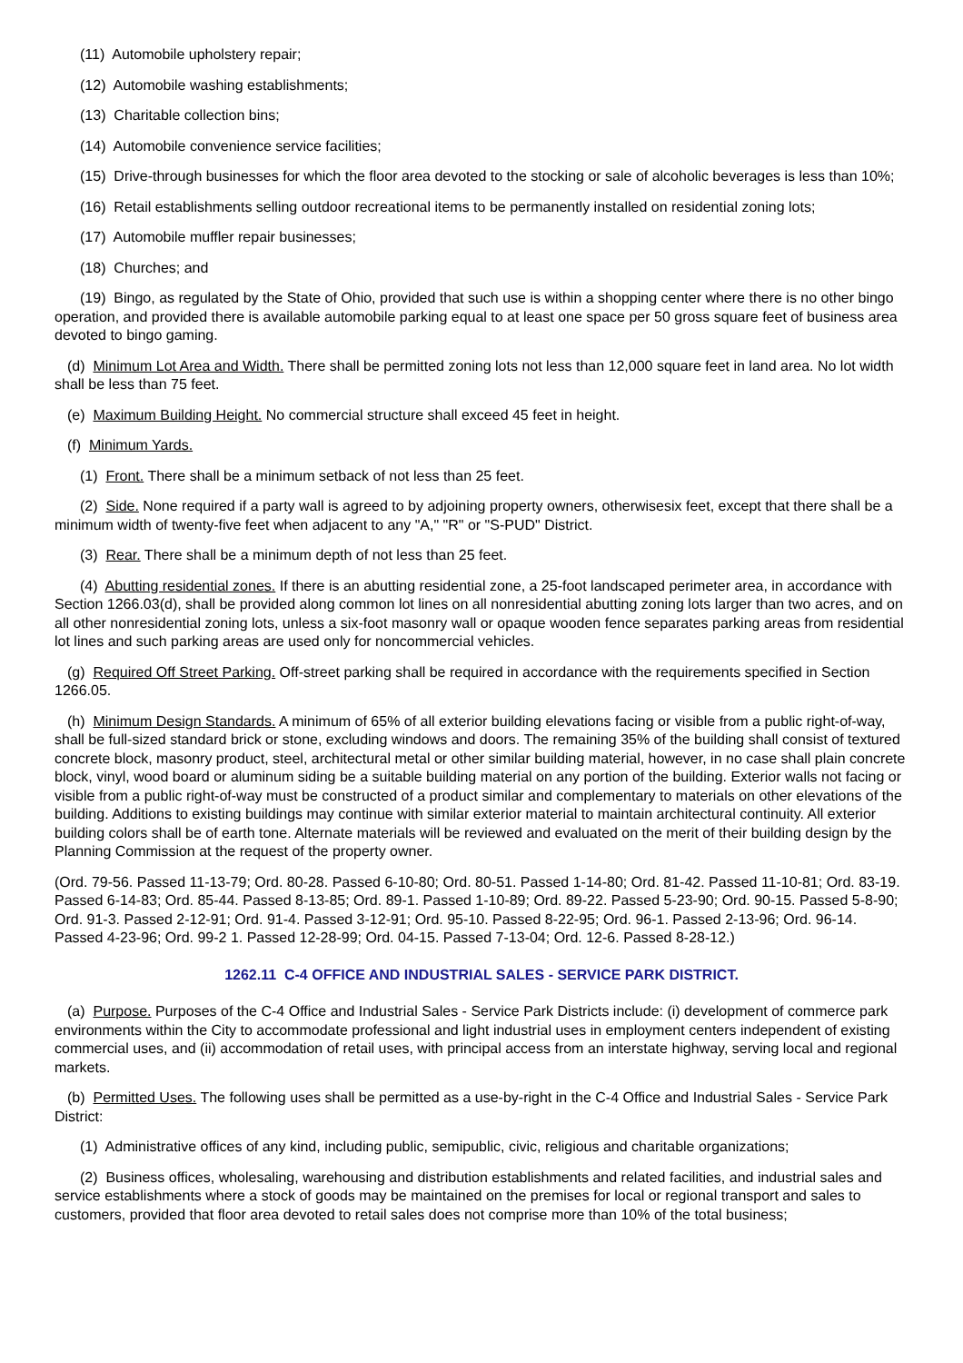(11) Automobile upholstery repair;
(12) Automobile washing establishments;
(13) Charitable collection bins;
(14) Automobile convenience service facilities;
(15) Drive-through businesses for which the floor area devoted to the stocking or sale of alcoholic beverages is less than 10%;
(16) Retail establishments selling outdoor recreational items to be permanently installed on residential zoning lots;
(17) Automobile muffler repair businesses;
(18) Churches; and
(19) Bingo, as regulated by the State of Ohio, provided that such use is within a shopping center where there is no other bingo operation, and provided there is available automobile parking equal to at least one space per 50 gross square feet of business area devoted to bingo gaming.
(d) Minimum Lot Area and Width. There shall be permitted zoning lots not less than 12,000 square feet in land area. No lot width shall be less than 75 feet.
(e) Maximum Building Height. No commercial structure shall exceed 45 feet in height.
(f) Minimum Yards.
(1) Front. There shall be a minimum setback of not less than 25 feet.
(2) Side. None required if a party wall is agreed to by adjoining property owners, otherwisesix feet, except that there shall be a minimum width of twenty-five feet when adjacent to any "A," "R" or "S-PUD" District.
(3) Rear. There shall be a minimum depth of not less than 25 feet.
(4) Abutting residential zones. If there is an abutting residential zone, a 25-foot landscaped perimeter area, in accordance with Section 1266.03(d), shall be provided along common lot lines on all nonresidential abutting zoning lots larger than two acres, and on all other nonresidential zoning lots, unless a six-foot masonry wall or opaque wooden fence separates parking areas from residential lot lines and such parking areas are used only for noncommercial vehicles.
(g) Required Off Street Parking. Off-street parking shall be required in accordance with the requirements specified in Section 1266.05.
(h) Minimum Design Standards. A minimum of 65% of all exterior building elevations facing or visible from a public right-of-way, shall be full-sized standard brick or stone, excluding windows and doors. The remaining 35% of the building shall consist of textured concrete block, masonry product, steel, architectural metal or other similar building material, however, in no case shall plain concrete block, vinyl, wood board or aluminum siding be a suitable building material on any portion of the building. Exterior walls not facing or visible from a public right-of-way must be constructed of a product similar and complementary to materials on other elevations of the building. Additions to existing buildings may continue with similar exterior material to maintain architectural continuity. All exterior building colors shall be of earth tone. Alternate materials will be reviewed and evaluated on the merit of their building design by the Planning Commission at the request of the property owner.
(Ord. 79-56. Passed 11-13-79; Ord. 80-28. Passed 6-10-80; Ord. 80-51. Passed 1-14-80; Ord. 81-42. Passed 11-10-81; Ord. 83-19. Passed 6-14-83; Ord. 85-44. Passed 8-13-85; Ord. 89-1. Passed 1-10-89; Ord. 89-22. Passed 5-23-90; Ord. 90-15. Passed 5-8-90; Ord. 91-3. Passed 2-12-91; Ord. 91-4. Passed 3-12-91; Ord. 95-10. Passed 8-22-95; Ord. 96-1. Passed 2-13-96; Ord. 96-14. Passed 4-23-96; Ord. 99-2 1. Passed 12-28-99; Ord. 04-15. Passed 7-13-04; Ord. 12-6. Passed 8-28-12.)
1262.11 C-4 OFFICE AND INDUSTRIAL SALES - SERVICE PARK DISTRICT.
(a) Purpose. Purposes of the C-4 Office and Industrial Sales - Service Park Districts include: (i) development of commerce park environments within the City to accommodate professional and light industrial uses in employment centers independent of existing commercial uses, and (ii) accommodation of retail uses, with principal access from an interstate highway, serving local and regional markets.
(b) Permitted Uses. The following uses shall be permitted as a use-by-right in the C-4 Office and Industrial Sales - Service Park District:
(1) Administrative offices of any kind, including public, semipublic, civic, religious and charitable organizations;
(2) Business offices, wholesaling, warehousing and distribution establishments and related facilities, and industrial sales and service establishments where a stock of goods may be maintained on the premises for local or regional transport and sales to customers, provided that floor area devoted to retail sales does not comprise more than 10% of the total business;